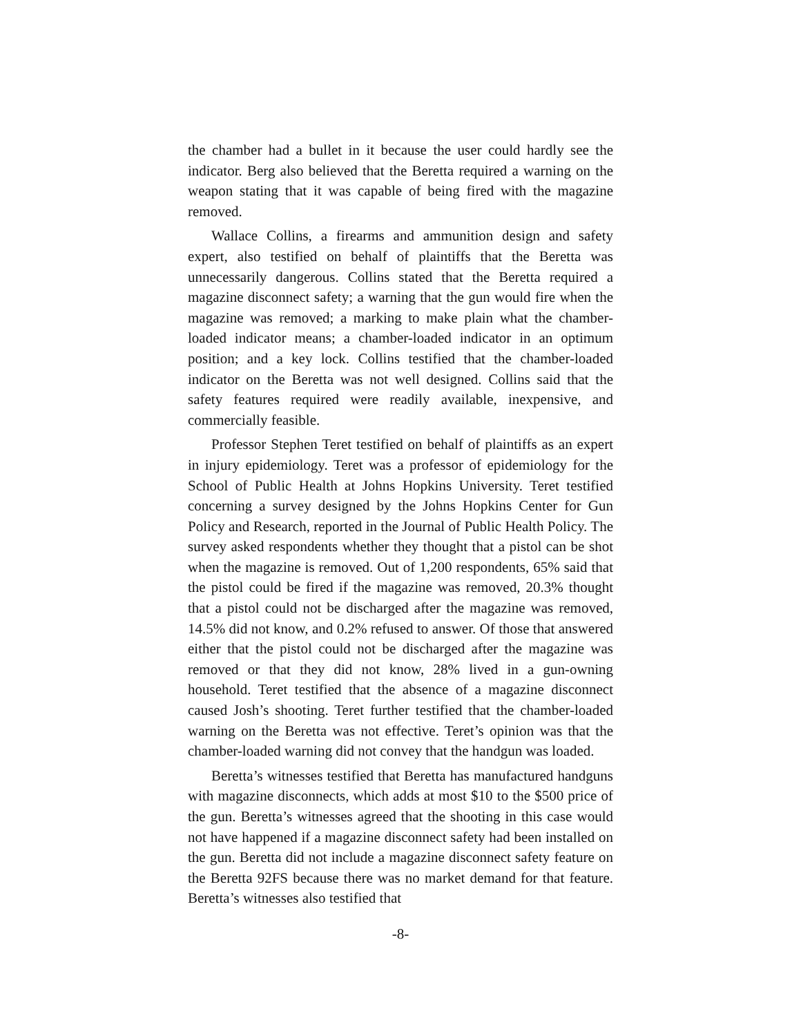the chamber had a bullet in it because the user could hardly see the indicator. Berg also believed that the Beretta required a warning on the weapon stating that it was capable of being fired with the magazine removed.
Wallace Collins, a firearms and ammunition design and safety expert, also testified on behalf of plaintiffs that the Beretta was unnecessarily dangerous. Collins stated that the Beretta required a magazine disconnect safety; a warning that the gun would fire when the magazine was removed; a marking to make plain what the chamber-loaded indicator means; a chamber-loaded indicator in an optimum position; and a key lock. Collins testified that the chamber-loaded indicator on the Beretta was not well designed. Collins said that the safety features required were readily available, inexpensive, and commercially feasible.
Professor Stephen Teret testified on behalf of plaintiffs as an expert in injury epidemiology. Teret was a professor of epidemiology for the School of Public Health at Johns Hopkins University. Teret testified concerning a survey designed by the Johns Hopkins Center for Gun Policy and Research, reported in the Journal of Public Health Policy. The survey asked respondents whether they thought that a pistol can be shot when the magazine is removed. Out of 1,200 respondents, 65% said that the pistol could be fired if the magazine was removed, 20.3% thought that a pistol could not be discharged after the magazine was removed, 14.5% did not know, and 0.2% refused to answer. Of those that answered either that the pistol could not be discharged after the magazine was removed or that they did not know, 28% lived in a gun-owning household. Teret testified that the absence of a magazine disconnect caused Josh’s shooting. Teret further testified that the chamber-loaded warning on the Beretta was not effective. Teret’s opinion was that the chamber-loaded warning did not convey that the handgun was loaded.
Beretta’s witnesses testified that Beretta has manufactured handguns with magazine disconnects, which adds at most $10 to the $500 price of the gun. Beretta’s witnesses agreed that the shooting in this case would not have happened if a magazine disconnect safety had been installed on the gun. Beretta did not include a magazine disconnect safety feature on the Beretta 92FS because there was no market demand for that feature. Beretta’s witnesses also testified that
-8-